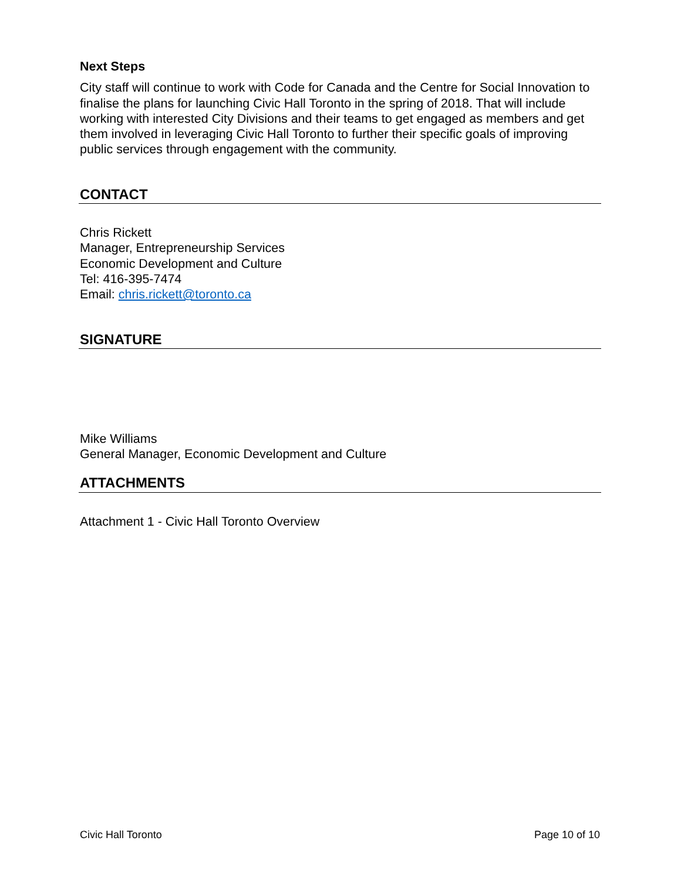Next Steps
City staff will continue to work with Code for Canada and the Centre for Social Innovation to finalise the plans for launching Civic Hall Toronto in the spring of 2018. That will include working with interested City Divisions and their teams to get engaged as members and get them involved in leveraging Civic Hall Toronto to further their specific goals of improving public services through engagement with the community.
CONTACT
Chris Rickett
Manager, Entrepreneurship Services
Economic Development and Culture
Tel: 416-395-7474
Email: chris.rickett@toronto.ca
SIGNATURE
Mike Williams
General Manager, Economic Development and Culture
ATTACHMENTS
Attachment 1 - Civic Hall Toronto Overview
Civic Hall Toronto Page 10 of 10